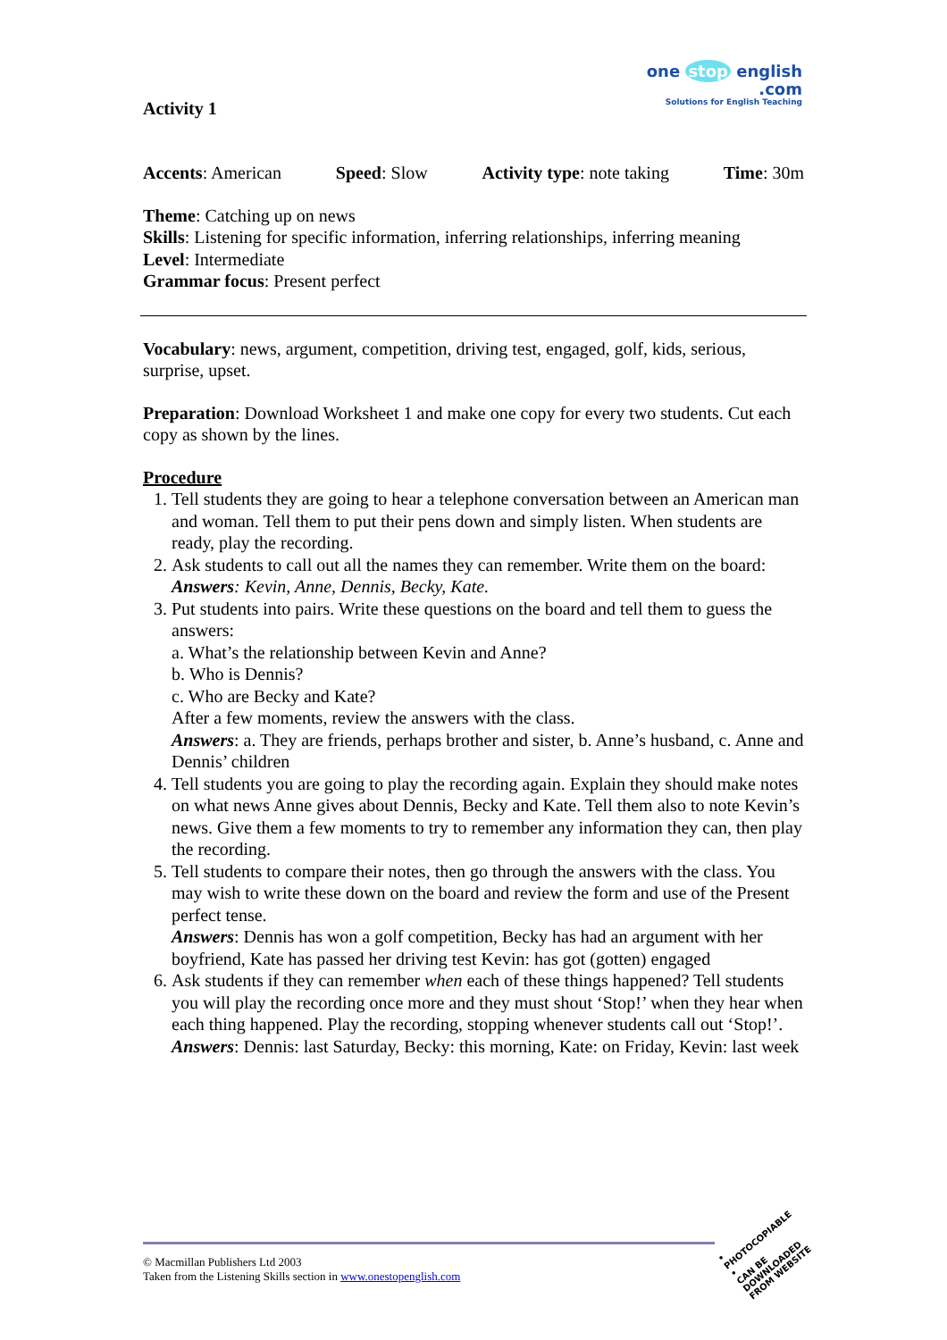one stop english
.com
Solutions for English Teaching
Activity 1
Accents: American Speed: Slow Activity type: note taking Time: 30m
Theme: Catching up on news
Skills: Listening for specific information, inferring relationships, inferring meaning
Level: Intermediate
Grammar focus: Present perfect
Vocabulary: news, argument, competition, driving test, engaged, golf, kids, serious, surprise, upset.
Preparation: Download Worksheet 1 and make one copy for every two students. Cut each copy as shown by the lines.
Procedure
1. Tell students they are going to hear a telephone conversation between an American man and woman. Tell them to put their pens down and simply listen. When students are ready, play the recording.
2. Ask students to call out all the names they can remember. Write them on the board:
Answers: Kevin, Anne, Dennis, Becky, Kate.
3. Put students into pairs. Write these questions on the board and tell them to guess the answers:
a. What’s the relationship between Kevin and Anne?
b. Who is Dennis?
c. Who are Becky and Kate?
After a few moments, review the answers with the class.
Answers: a. They are friends, perhaps brother and sister, b. Anne’s husband, c. Anne and Dennis’ children
4. Tell students you are going to play the recording again. Explain they should make notes on what news Anne gives about Dennis, Becky and Kate. Tell them also to note Kevin’s news. Give them a few moments to try to remember any information they can, then play the recording.
5. Tell students to compare their notes, then go through the answers with the class. You may wish to write these down on the board and review the form and use of the Present perfect tense.
Answers: Dennis has won a golf competition, Becky has had an argument with her boyfriend, Kate has passed her driving test Kevin: has got (gotten) engaged
6. Ask students if they can remember when each of these things happened? Tell students you will play the recording once more and they must shout ‘Stop!’ when they hear when each thing happened. Play the recording, stopping whenever students call out ‘Stop!’.
Answers: Dennis: last Saturday, Becky: this morning, Kate: on Friday, Kevin: last week
© Macmillan Publishers Ltd 2003
Taken from the Listening Skills section in www.onestopenglish.com
• PHOTOCOPIABLE •
CAN BE DOWNLOADED FROM WEBSITE